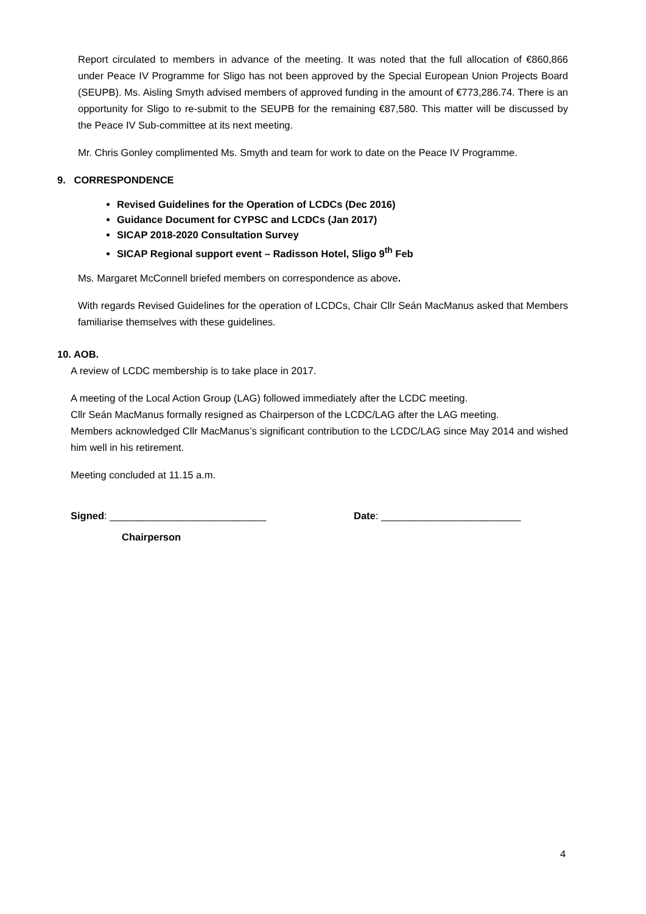Report circulated to members in advance of the meeting. It was noted that the full allocation of €860,866 under Peace IV Programme for Sligo has not been approved by the Special European Union Projects Board (SEUPB). Ms. Aisling Smyth advised members of approved funding in the amount of €773,286.74. There is an opportunity for Sligo to re-submit to the SEUPB for the remaining €87,580. This matter will be discussed by the Peace IV Sub-committee at its next meeting.
Mr. Chris Gonley complimented Ms. Smyth and team for work to date on the Peace IV Programme.
9. CORRESPONDENCE
Revised Guidelines for the Operation of LCDCs (Dec 2016)
Guidance Document for CYPSC and LCDCs (Jan 2017)
SICAP 2018-2020 Consultation Survey
SICAP Regional support event – Radisson Hotel, Sligo 9<sup>th</sup> Feb
Ms. Margaret McConnell briefed members on correspondence as above.
With regards Revised Guidelines for the operation of LCDCs, Chair Cllr Seán MacManus asked that Members familiarise themselves with these guidelines.
10. AOB.
A review of LCDC membership is to take place in 2017.
A meeting of the Local Action Group (LAG) followed immediately after the LCDC meeting.
Cllr Seán MacManus formally resigned as Chairperson of the LCDC/LAG after the LAG meeting.
Members acknowledged Cllr MacManus’s significant contribution to the LCDC/LAG since May 2014 and wished him well in his retirement.
Meeting concluded at 11.15 a.m.
Signed: ____________________________ Date: _________________________
Chairperson
4